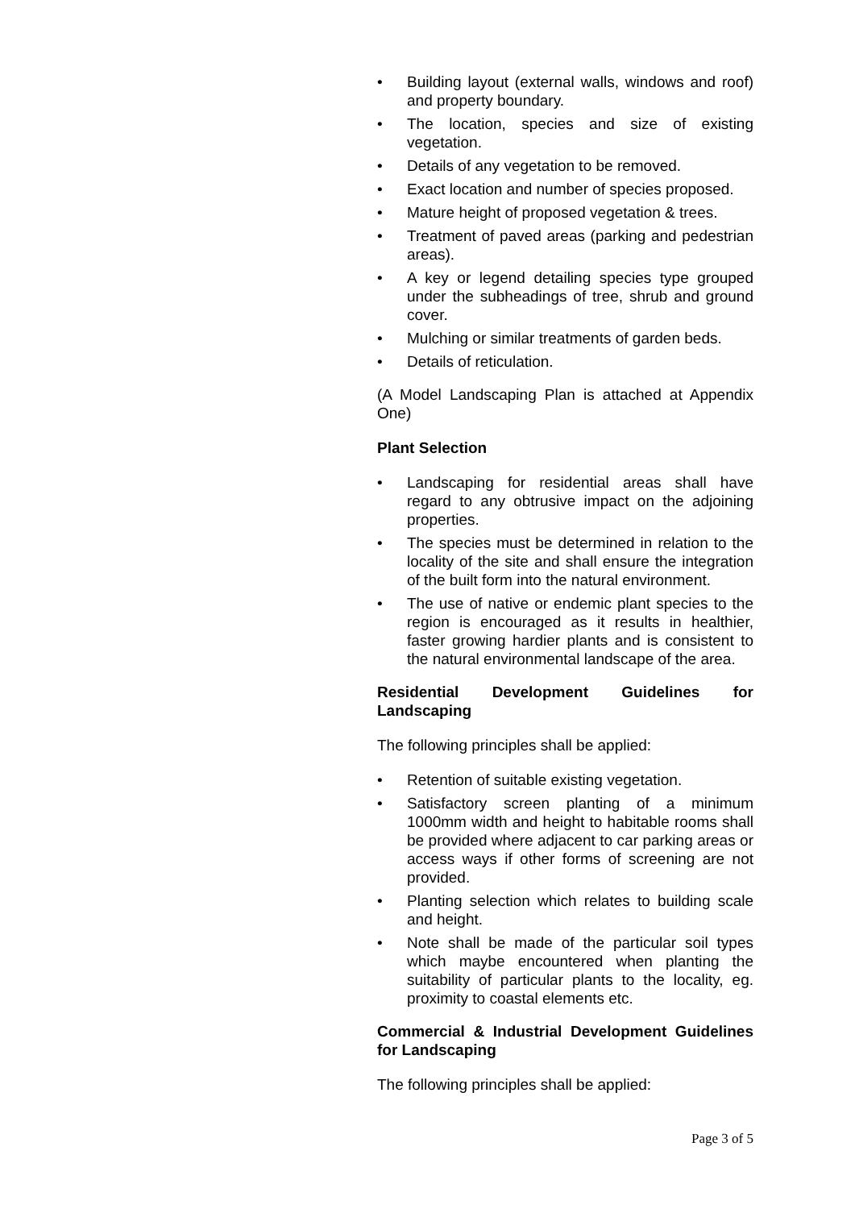• Building layout (external walls, windows and roof) and property boundary.
• The location, species and size of existing vegetation.
• Details of any vegetation to be removed.
• Exact location and number of species proposed.
• Mature height of proposed vegetation & trees.
• Treatment of paved areas (parking and pedestrian areas).
• A key or legend detailing species type grouped under the subheadings of tree, shrub and ground cover.
• Mulching or similar treatments of garden beds.
• Details of reticulation.
(A Model Landscaping Plan is attached at Appendix One)
Plant Selection
• Landscaping for residential areas shall have regard to any obtrusive impact on the adjoining properties.
• The species must be determined in relation to the locality of the site and shall ensure the integration of the built form into the natural environment.
• The use of native or endemic plant species to the region is encouraged as it results in healthier, faster growing hardier plants and is consistent to the natural environmental landscape of the area.
Residential Development Guidelines for Landscaping
The following principles shall be applied:
• Retention of suitable existing vegetation.
• Satisfactory screen planting of a minimum 1000mm width and height to habitable rooms shall be provided where adjacent to car parking areas or access ways if other forms of screening are not provided.
• Planting selection which relates to building scale and height.
• Note shall be made of the particular soil types which maybe encountered when planting the suitability of particular plants to the locality, eg. proximity to coastal elements etc.
Commercial & Industrial Development Guidelines for Landscaping
The following principles shall be applied:
Page 3 of 5